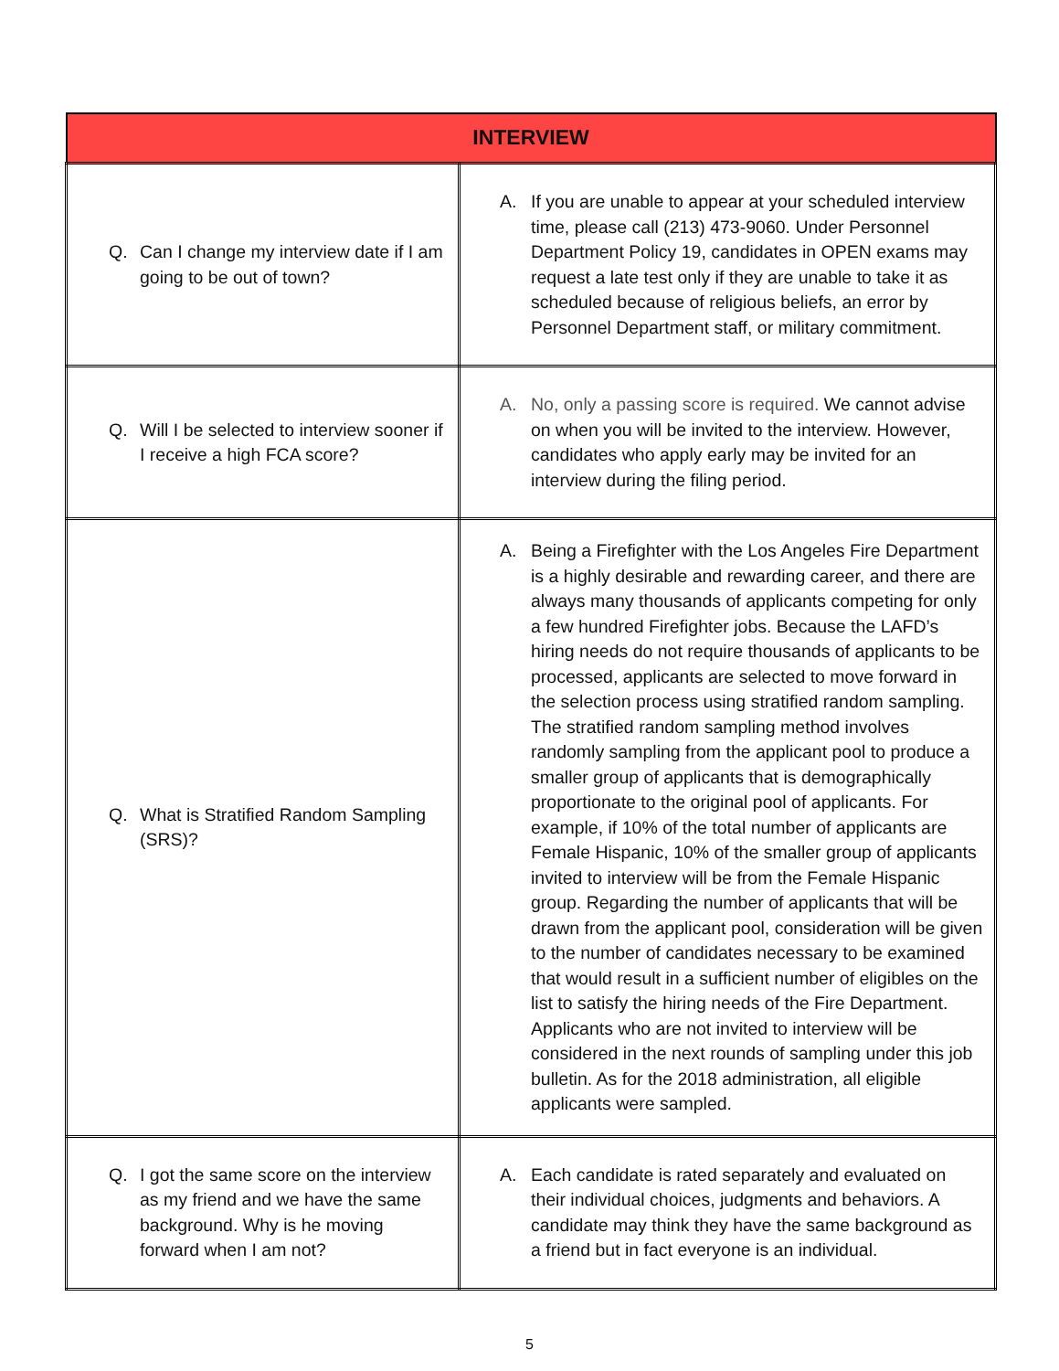| INTERVIEW | |
| --- | --- |
| Q. Can I change my interview date if I am going to be out of town? | A. If you are unable to appear at your scheduled interview time, please call (213) 473-9060. Under Personnel Department Policy 19, candidates in OPEN exams may request a late test only if they are unable to take it as scheduled because of religious beliefs, an error by Personnel Department staff, or military commitment. |
| Q. Will I be selected to interview sooner if I receive a high FCA score? | A. No, only a passing score is required. We cannot advise on when you will be invited to the interview. However, candidates who apply early may be invited for an interview during the filing period. |
| Q. What is Stratified Random Sampling (SRS)? | A. Being a Firefighter with the Los Angeles Fire Department is a highly desirable and rewarding career, and there are always many thousands of applicants competing for only a few hundred Firefighter jobs. Because the LAFD’s hiring needs do not require thousands of applicants to be processed, applicants are selected to move forward in the selection process using stratified random sampling. The stratified random sampling method involves randomly sampling from the applicant pool to produce a smaller group of applicants that is demographically proportionate to the original pool of applicants. For example, if 10% of the total number of applicants are Female Hispanic, 10% of the smaller group of applicants invited to interview will be from the Female Hispanic group. Regarding the number of applicants that will be drawn from the applicant pool, consideration will be given to the number of candidates necessary to be examined that would result in a sufficient number of eligibles on the list to satisfy the hiring needs of the Fire Department. Applicants who are not invited to interview will be considered in the next rounds of sampling under this job bulletin. As for the 2018 administration, all eligible applicants were sampled. |
| Q. I got the same score on the interview as my friend and we have the same background. Why is he moving forward when I am not? | A. Each candidate is rated separately and evaluated on their individual choices, judgments and behaviors. A candidate may think they have the same background as a friend but in fact everyone is an individual. |
5